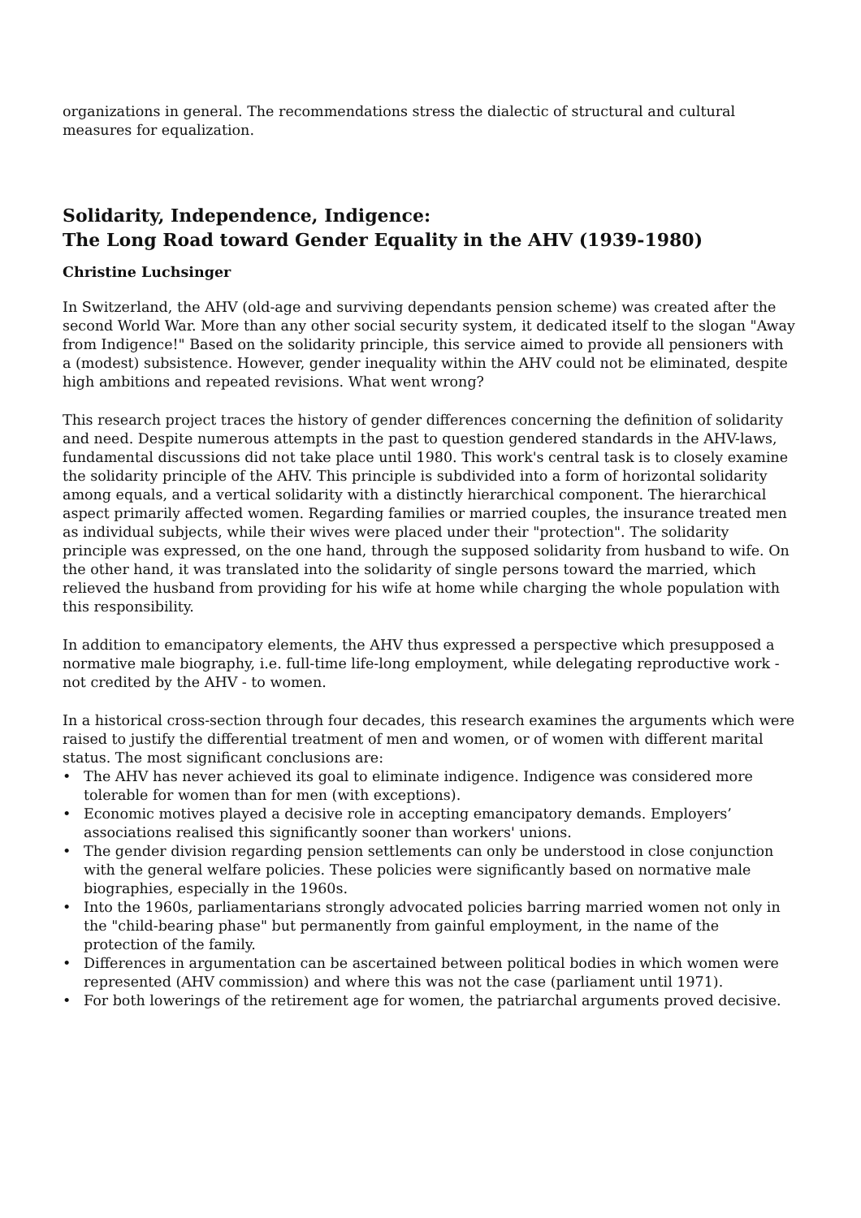organizations in general. The recommendations stress the dialectic of structural and cultural measures for equalization.
Solidarity, Independence, Indigence:
The Long Road toward Gender Equality in the AHV (1939-1980)
Christine Luchsinger
In Switzerland, the AHV (old-age and surviving dependants pension scheme) was created after the second World War. More than any other social security system, it dedicated itself to the slogan "Away from Indigence!" Based on the solidarity principle, this service aimed to provide all pensioners with a (modest) subsistence. However, gender inequality within the AHV could not be eliminated, despite high ambitions and repeated revisions. What went wrong?
This research project traces the history of gender differences concerning the definition of solidarity and need. Despite numerous attempts in the past to question gendered standards in the AHV-laws, fundamental discussions did not take place until 1980. This work's central task is to closely examine the solidarity principle of the AHV. This principle is subdivided into a form of horizontal solidarity among equals, and a vertical solidarity with a distinctly hierarchical component. The hierarchical aspect primarily affected women. Regarding families or married couples, the insurance treated men as individual subjects, while their wives were placed under their "protection". The solidarity principle was expressed, on the one hand, through the supposed solidarity from husband to wife. On the other hand, it was translated into the solidarity of single persons toward the married, which relieved the husband from providing for his wife at home while charging the whole population with this responsibility.
In addition to emancipatory elements, the AHV thus expressed a perspective which presupposed a normative male biography, i.e. full-time life-long employment, while delegating reproductive work - not credited by the AHV - to women.
In a historical cross-section through four decades, this research examines the arguments which were raised to justify the differential treatment of men and women, or of women with different marital status. The most significant conclusions are:
• The AHV has never achieved its goal to eliminate indigence. Indigence was considered more tolerable for women than for men (with exceptions).
• Economic motives played a decisive role in accepting emancipatory demands. Employers’ associations realised this significantly sooner than workers' unions.
• The gender division regarding pension settlements can only be understood in close conjunction with the general welfare policies. These policies were significantly based on normative male biographies, especially in the 1960s.
• Into the 1960s, parliamentarians strongly advocated policies barring married women not only in the "child-bearing phase" but permanently from gainful employment, in the name of the protection of the family.
• Differences in argumentation can be ascertained between political bodies in which women were represented (AHV commission) and where this was not the case (parliament until 1971).
• For both lowerings of the retirement age for women, the patriarchal arguments proved decisive.